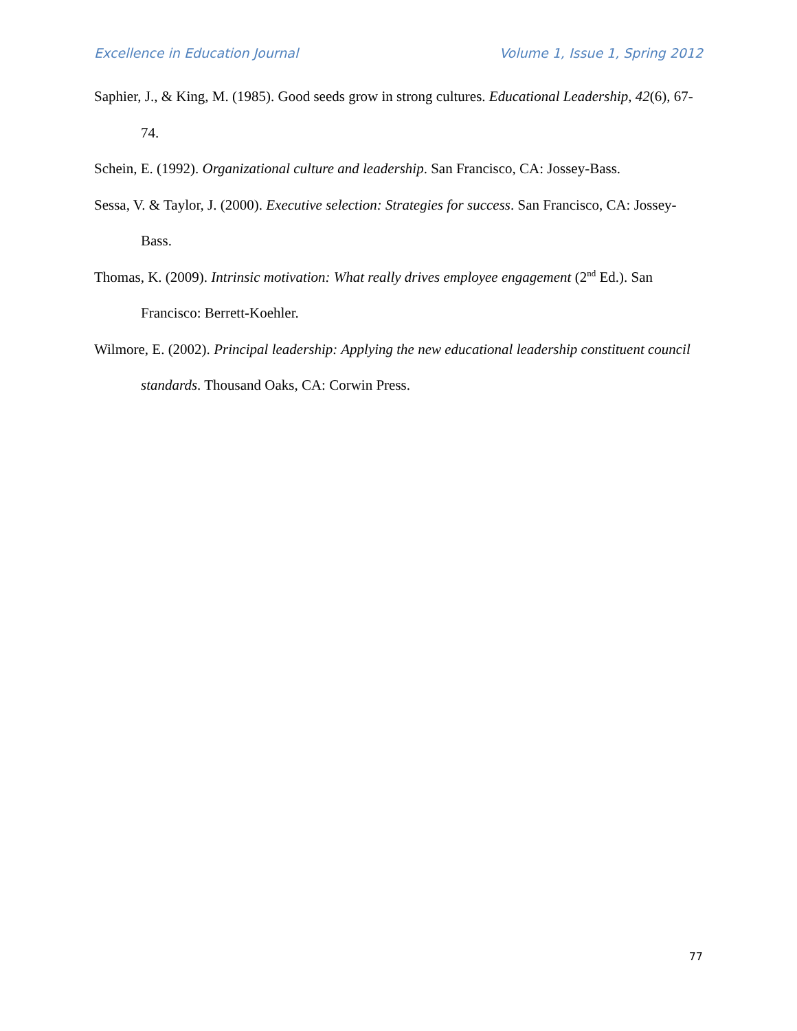Excellence in Education Journal Volume 1, Issue 1, Spring 2012
Saphier, J., & King, M. (1985). Good seeds grow in strong cultures. Educational Leadership, 42(6), 67-74.
Schein, E. (1992). Organizational culture and leadership. San Francisco, CA: Jossey-Bass.
Sessa, V. & Taylor, J. (2000). Executive selection: Strategies for success. San Francisco, CA: Jossey-Bass.
Thomas, K. (2009). Intrinsic motivation: What really drives employee engagement (2<sup>nd</sup> Ed.). San Francisco: Berrett-Koehler.
Wilmore, E. (2002). Principal leadership: Applying the new educational leadership constituent council standards. Thousand Oaks, CA: Corwin Press.
77